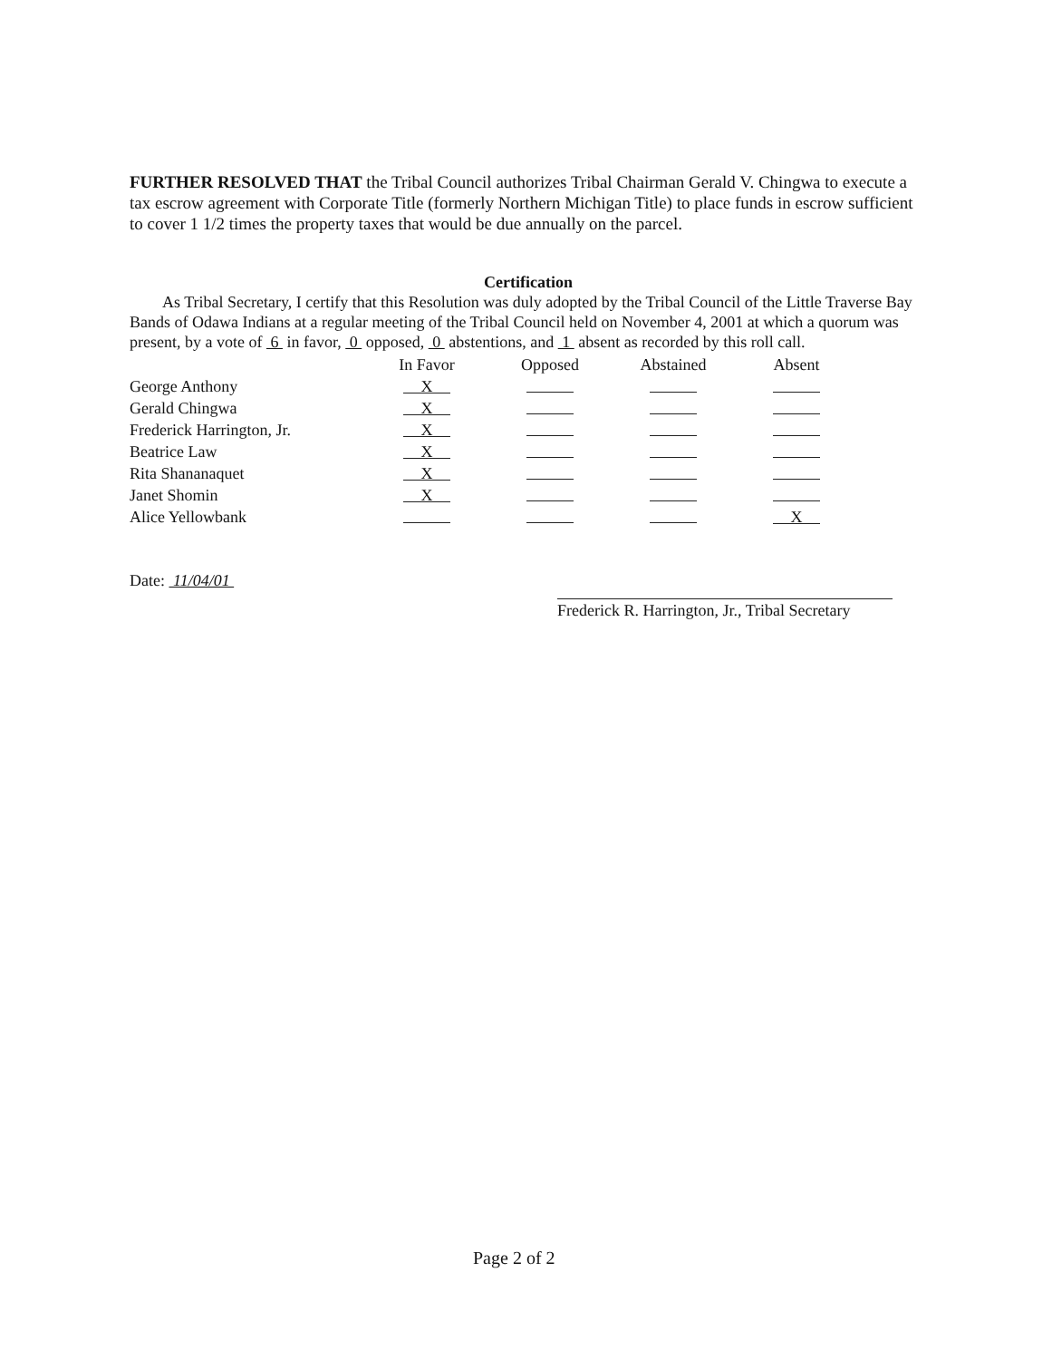FURTHER RESOLVED THAT the Tribal Council authorizes Tribal Chairman Gerald V. Chingwa to execute a tax escrow agreement with Corporate Title (formerly Northern Michigan Title) to place funds in escrow sufficient to cover 1 1/2 times the property taxes that would be due annually on the parcel.
Certification
As Tribal Secretary, I certify that this Resolution was duly adopted by the Tribal Council of the Little Traverse Bay Bands of Odawa Indians at a regular meeting of the Tribal Council held on November 4, 2001 at which a quorum was present, by a vote of 6 in favor, 0 opposed, 0 abstentions, and 1 absent as recorded by this roll call.
| | In Favor | Opposed | Abstained | Absent |
| --- | --- | --- | --- | --- |
| George Anthony | X | | | |
| Gerald Chingwa | X | | | |
| Frederick Harrington, Jr. | X | | | |
| Beatrice Law | X | | | |
| Rita Shananaquet | X | | | |
| Janet Shomin | X | | | |
| Alice Yellowbank | | | | X |
Date: 11/04/01
Frederick R. Harrington, Jr., Tribal Secretary
Page 2 of 2